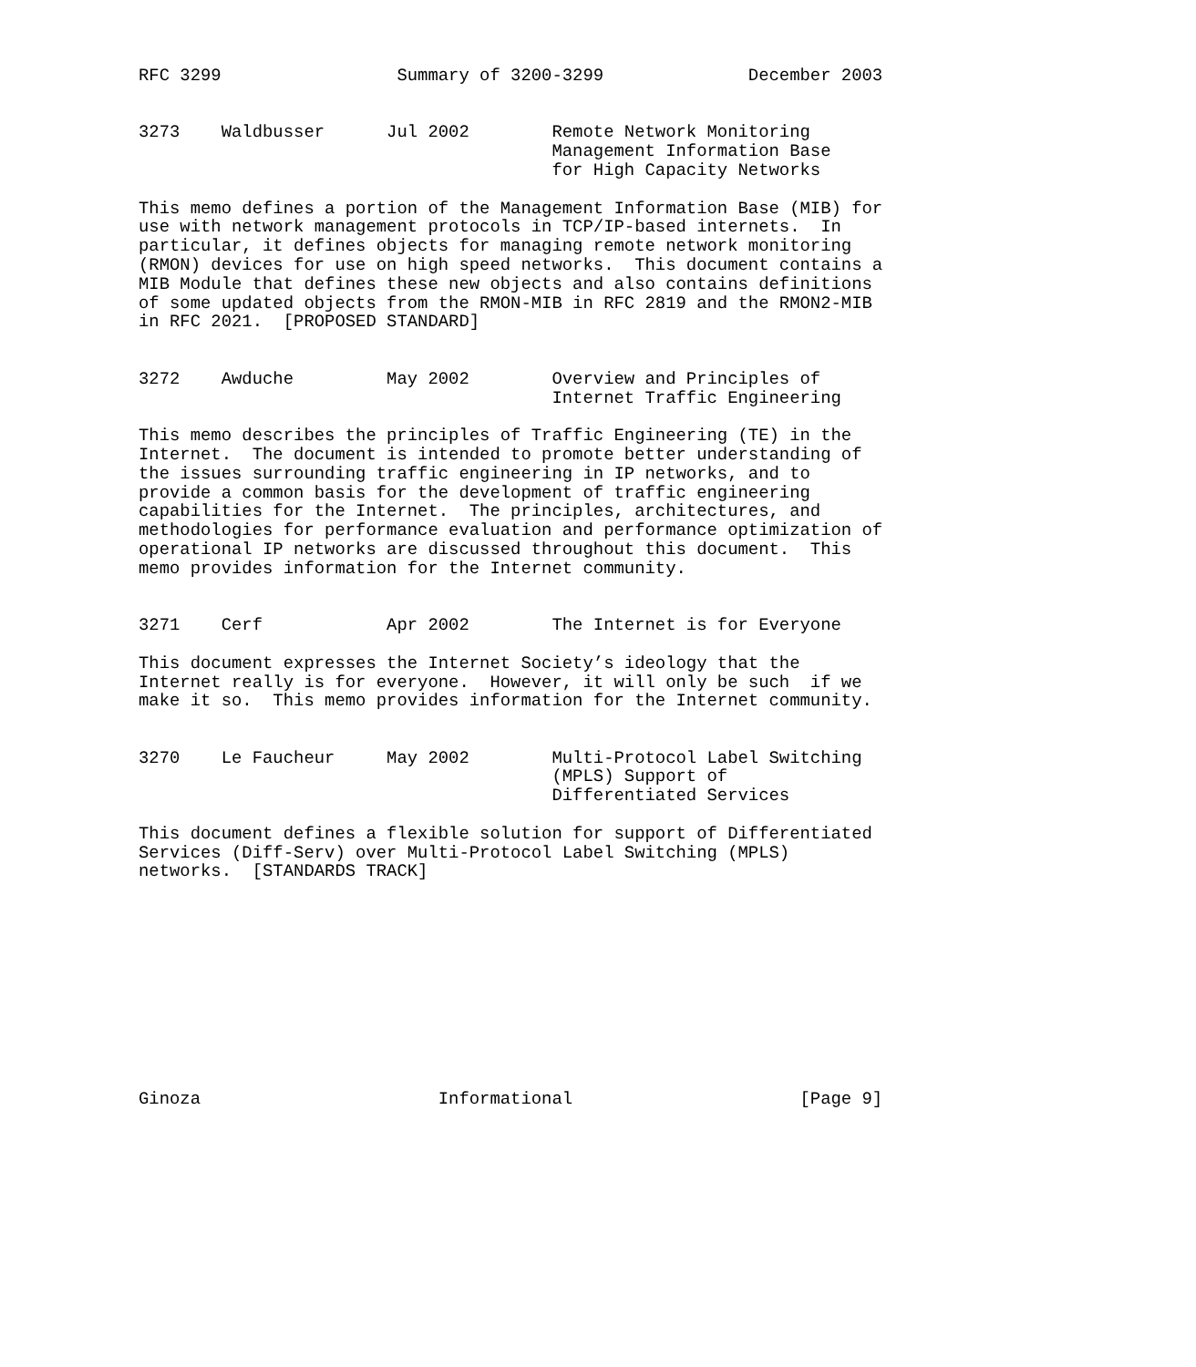RFC 3299                 Summary of 3200-3299              December 2003


3273    Waldbusser      Jul 2002        Remote Network Monitoring
                                        Management Information Base
                                        for High Capacity Networks

This memo defines a portion of the Management Information Base (MIB) for
use with network management protocols in TCP/IP-based internets.  In
particular, it defines objects for managing remote network monitoring
(RMON) devices for use on high speed networks.  This document contains a
MIB Module that defines these new objects and also contains definitions
of some updated objects from the RMON-MIB in RFC 2819 and the RMON2-MIB
in RFC 2021.  [PROPOSED STANDARD]


3272    Awduche         May 2002        Overview and Principles of
                                        Internet Traffic Engineering

This memo describes the principles of Traffic Engineering (TE) in the
Internet.  The document is intended to promote better understanding of
the issues surrounding traffic engineering in IP networks, and to
provide a common basis for the development of traffic engineering
capabilities for the Internet.  The principles, architectures, and
methodologies for performance evaluation and performance optimization of
operational IP networks are discussed throughout this document.  This
memo provides information for the Internet community.


3271    Cerf            Apr 2002        The Internet is for Everyone

This document expresses the Internet Society’s ideology that the
Internet really is for everyone.  However, it will only be such  if we
make it so.  This memo provides information for the Internet community.


3270    Le Faucheur     May 2002        Multi-Protocol Label Switching
                                        (MPLS) Support of
                                        Differentiated Services

This document defines a flexible solution for support of Differentiated
Services (Diff-Serv) over Multi-Protocol Label Switching (MPLS)
networks.  [STANDARDS TRACK]











Ginoza                       Informational                      [Page 9]